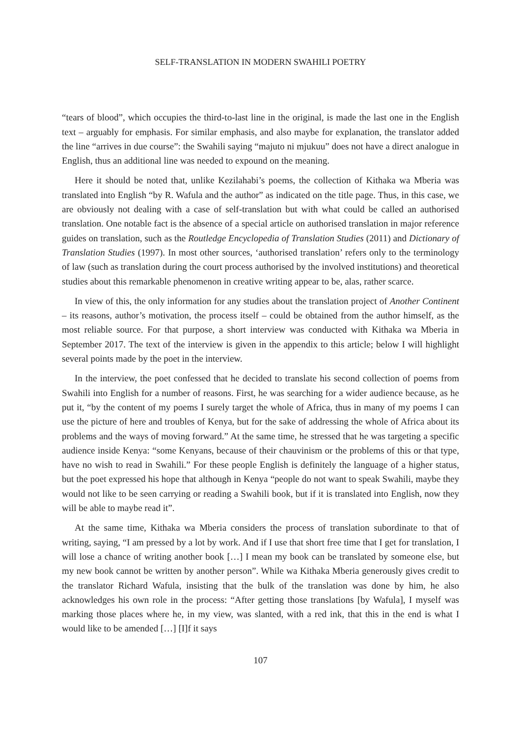SELF-TRANSLATION IN MODERN SWAHILI POETRY
“tears of blood”, which occupies the third-to-last line in the original, is made the last one in the English text – arguably for emphasis. For similar emphasis, and also maybe for explanation, the translator added the line “arrives in due course”: the Swahili saying “majuto ni mjukuu” does not have a direct analogue in English, thus an additional line was needed to expound on the meaning.
Here it should be noted that, unlike Kezilahabi’s poems, the collection of Kithaka wa Mberia was translated into English “by R. Wafula and the author” as indicated on the title page. Thus, in this case, we are obviously not dealing with a case of self-translation but with what could be called an authorised translation. One notable fact is the absence of a special article on authorised translation in major reference guides on translation, such as the Routledge Encyclopedia of Translation Studies (2011) and Dictionary of Translation Studies (1997). In most other sources, ‘authorised translation’ refers only to the terminology of law (such as translation during the court process authorised by the involved institutions) and theoretical studies about this remarkable phenomenon in creative writing appear to be, alas, rather scarce.
In view of this, the only information for any studies about the translation project of Another Continent – its reasons, author’s motivation, the process itself – could be obtained from the author himself, as the most reliable source. For that purpose, a short interview was conducted with Kithaka wa Mberia in September 2017. The text of the interview is given in the appendix to this article; below I will highlight several points made by the poet in the interview.
In the interview, the poet confessed that he decided to translate his second collection of poems from Swahili into English for a number of reasons. First, he was searching for a wider audience because, as he put it, “by the content of my poems I surely target the whole of Africa, thus in many of my poems I can use the picture of here and troubles of Kenya, but for the sake of addressing the whole of Africa about its problems and the ways of moving forward.” At the same time, he stressed that he was targeting a specific audience inside Kenya: “some Kenyans, because of their chauvinism or the problems of this or that type, have no wish to read in Swahili.” For these people English is definitely the language of a higher status, but the poet expressed his hope that although in Kenya “people do not want to speak Swahili, maybe they would not like to be seen carrying or reading a Swahili book, but if it is translated into English, now they will be able to maybe read it”.
At the same time, Kithaka wa Mberia considers the process of translation subordinate to that of writing, saying, “I am pressed by a lot by work. And if I use that short free time that I get for translation, I will lose a chance of writing another book […] I mean my book can be translated by someone else, but my new book cannot be written by another person”. While wa Kithaka Mberia generously gives credit to the translator Richard Wafula, insisting that the bulk of the translation was done by him, he also acknowledges his own role in the process: “After getting those translations [by Wafula], I myself was marking those places where he, in my view, was slanted, with a red ink, that this in the end is what I would like to be amended […] [I]f it says
107